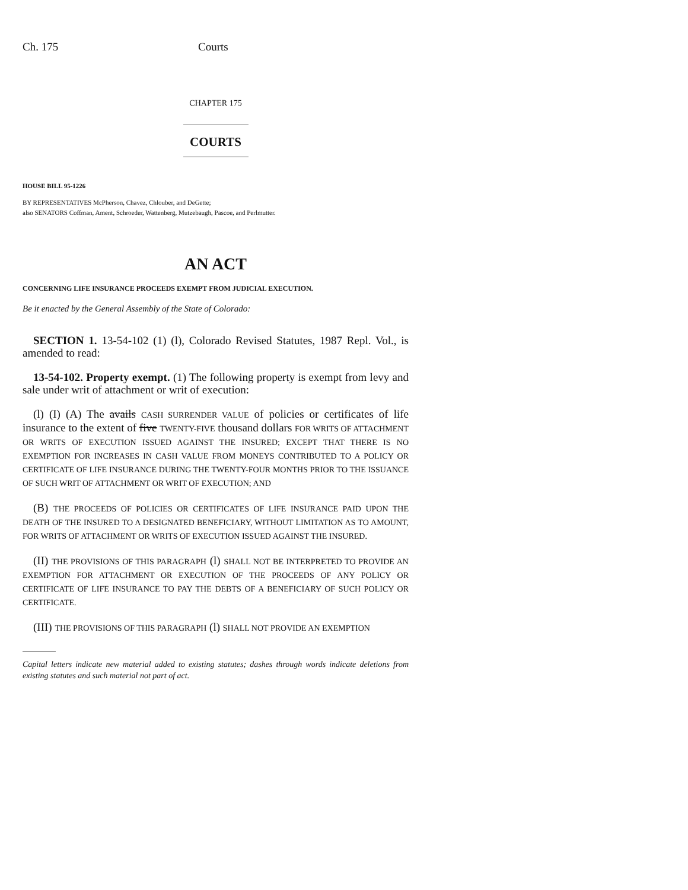Ch. 175 Courts
CHAPTER 175
COURTS
HOUSE BILL 95-1226
BY REPRESENTATIVES McPherson, Chavez, Chlouber, and DeGette;
also SENATORS Coffman, Ament, Schroeder, Wattenberg, Mutzebaugh, Pascoe, and Perlmutter.
AN ACT
CONCERNING LIFE INSURANCE PROCEEDS EXEMPT FROM JUDICIAL EXECUTION.
Be it enacted by the General Assembly of the State of Colorado:
SECTION 1. 13-54-102 (1) (l), Colorado Revised Statutes, 1987 Repl. Vol., is amended to read:
13-54-102. Property exempt. (1) The following property is exempt from levy and sale under writ of attachment or writ of execution:
(l) (I) (A) The avails CASH SURRENDER VALUE of policies or certificates of life insurance to the extent of five TWENTY-FIVE thousand dollars FOR WRITS OF ATTACHMENT OR WRITS OF EXECUTION ISSUED AGAINST THE INSURED; EXCEPT THAT THERE IS NO EXEMPTION FOR INCREASES IN CASH VALUE FROM MONEYS CONTRIBUTED TO A POLICY OR CERTIFICATE OF LIFE INSURANCE DURING THE TWENTY-FOUR MONTHS PRIOR TO THE ISSUANCE OF SUCH WRIT OF ATTACHMENT OR WRIT OF EXECUTION; AND
(B) THE PROCEEDS OF POLICIES OR CERTIFICATES OF LIFE INSURANCE PAID UPON THE DEATH OF THE INSURED TO A DESIGNATED BENEFICIARY, WITHOUT LIMITATION AS TO AMOUNT, FOR WRITS OF ATTACHMENT OR WRITS OF EXECUTION ISSUED AGAINST THE INSURED.
(II) THE PROVISIONS OF THIS PARAGRAPH (l) SHALL NOT BE INTERPRETED TO PROVIDE AN EXEMPTION FOR ATTACHMENT OR EXECUTION OF THE PROCEEDS OF ANY POLICY OR CERTIFICATE OF LIFE INSURANCE TO PAY THE DEBTS OF A BENEFICIARY OF SUCH POLICY OR CERTIFICATE.
(III) THE PROVISIONS OF THIS PARAGRAPH (l) SHALL NOT PROVIDE AN EXEMPTION
Capital letters indicate new material added to existing statutes; dashes through words indicate deletions from existing statutes and such material not part of act.